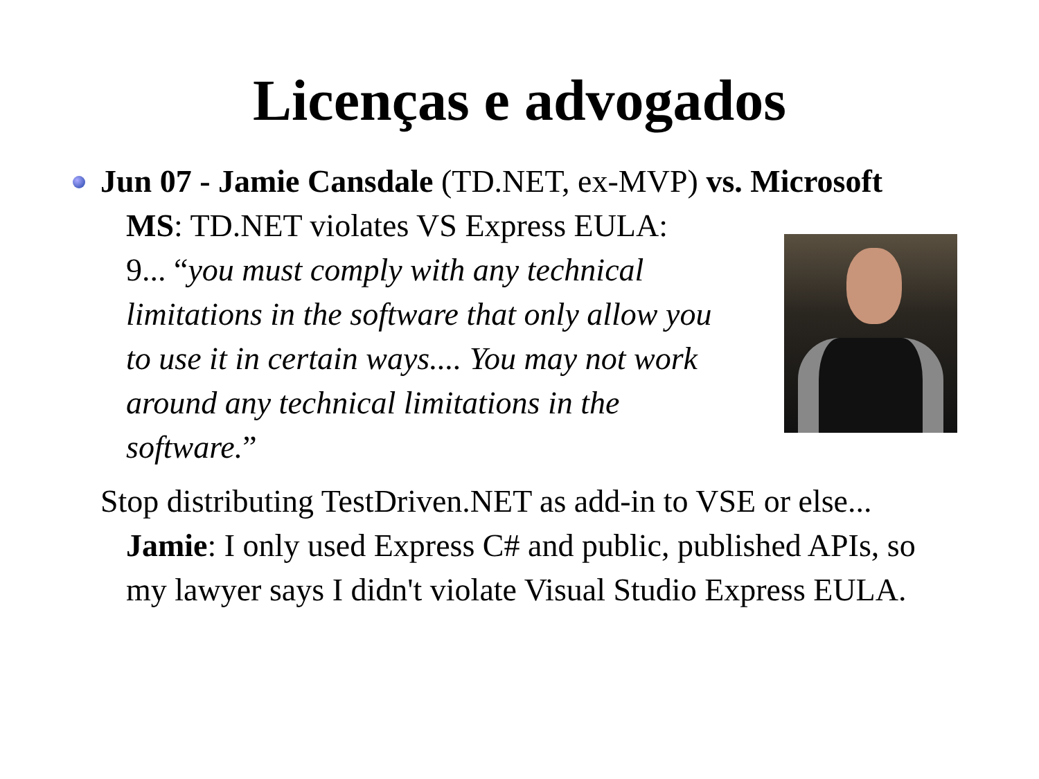Licenças e advogados
Jun 07 - Jamie Cansdale (TD.NET, ex-MVP) vs. Microsoft
MS: TD.NET violates VS Express EULA:
9... “you must comply with any technical limitations in the software that only allow you to use it in certain ways.... You may not work around any technical limitations in the software.”
Stop distributing TestDriven.NET as add-in to VSE or else...
Jamie: I only used Express C# and public, published APIs, so my lawyer says I didn't violate Visual Studio Express EULA.